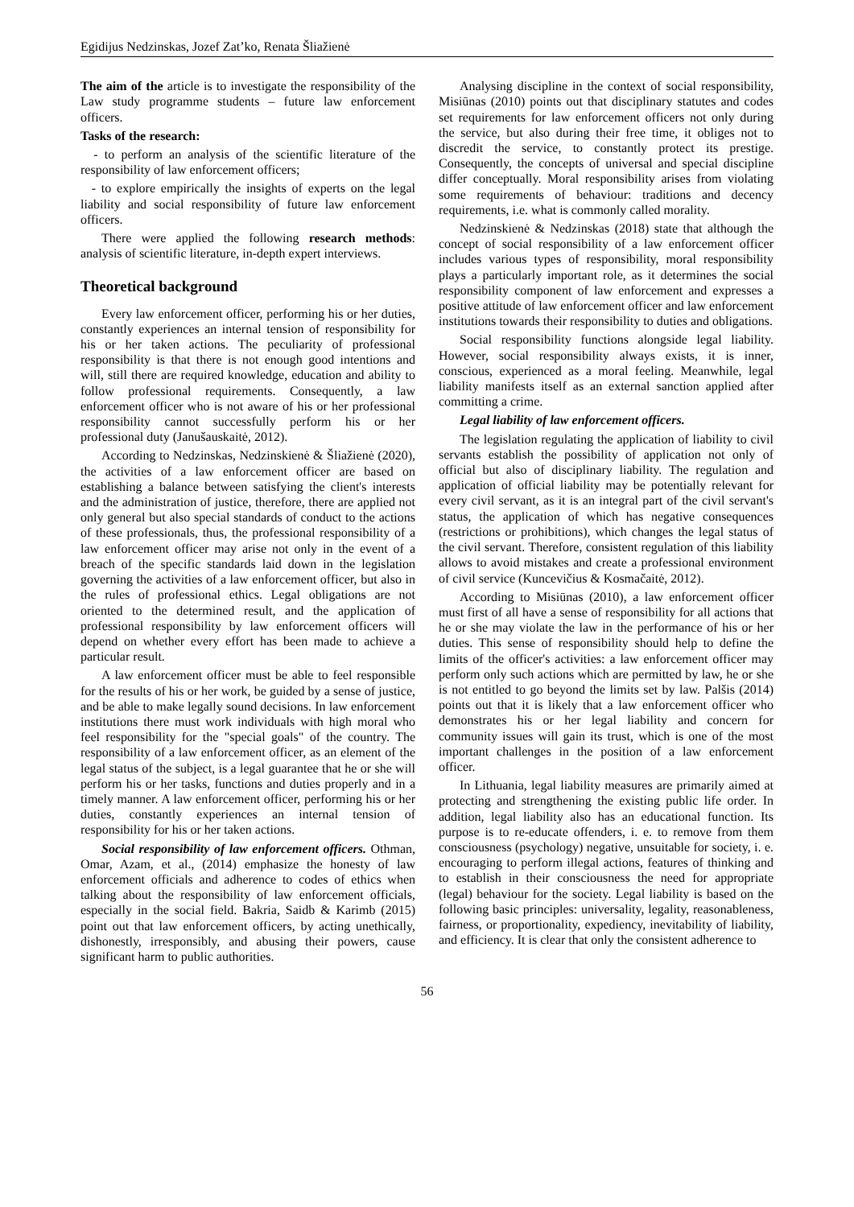Egidijus Nedzinskas, Jozef Zat’ko, Renata Šliažienė
The aim of the article is to investigate the responsibility of the Law study programme students – future law enforcement officers.
Tasks of the research:
- to perform an analysis of the scientific literature of the responsibility of law enforcement officers;
- to explore empirically the insights of experts on the legal liability and social responsibility of future law enforcement officers.
There were applied the following research methods: analysis of scientific literature, in-depth expert interviews.
Theoretical background
Every law enforcement officer, performing his or her duties, constantly experiences an internal tension of responsibility for his or her taken actions. The peculiarity of professional responsibility is that there is not enough good intentions and will, still there are required knowledge, education and ability to follow professional requirements. Consequently, a law enforcement officer who is not aware of his or her professional responsibility cannot successfully perform his or her professional duty (Janušauskaitė, 2012).
According to Nedzinskas, Nedzinskienė & Šliažienė (2020), the activities of a law enforcement officer are based on establishing a balance between satisfying the client's interests and the administration of justice, therefore, there are applied not only general but also special standards of conduct to the actions of these professionals, thus, the professional responsibility of a law enforcement officer may arise not only in the event of a breach of the specific standards laid down in the legislation governing the activities of a law enforcement officer, but also in the rules of professional ethics. Legal obligations are not oriented to the determined result, and the application of professional responsibility by law enforcement officers will depend on whether every effort has been made to achieve a particular result.
A law enforcement officer must be able to feel responsible for the results of his or her work, be guided by a sense of justice, and be able to make legally sound decisions. In law enforcement institutions there must work individuals with high moral who feel responsibility for the "special goals" of the country. The responsibility of a law enforcement officer, as an element of the legal status of the subject, is a legal guarantee that he or she will perform his or her tasks, functions and duties properly and in a timely manner. A law enforcement officer, performing his or her duties, constantly experiences an internal tension of responsibility for his or her taken actions.
Social responsibility of law enforcement officers. Othman, Omar, Azam, et al., (2014) emphasize the honesty of law enforcement officials and adherence to codes of ethics when talking about the responsibility of law enforcement officials, especially in the social field. Bakria, Saidb & Karimb (2015) point out that law enforcement officers, by acting unethically, dishonestly, irresponsibly, and abusing their powers, cause significant harm to public authorities.
Analysing discipline in the context of social responsibility, Misiūnas (2010) points out that disciplinary statutes and codes set requirements for law enforcement officers not only during the service, but also during their free time, it obliges not to discredit the service, to constantly protect its prestige. Consequently, the concepts of universal and special discipline differ conceptually. Moral responsibility arises from violating some requirements of behaviour: traditions and decency requirements, i.e. what is commonly called morality.
Nedzinskienė & Nedzinskas (2018) state that although the concept of social responsibility of a law enforcement officer includes various types of responsibility, moral responsibility plays a particularly important role, as it determines the social responsibility component of law enforcement and expresses a positive attitude of law enforcement officer and law enforcement institutions towards their responsibility to duties and obligations.
Social responsibility functions alongside legal liability. However, social responsibility always exists, it is inner, conscious, experienced as a moral feeling. Meanwhile, legal liability manifests itself as an external sanction applied after committing a crime.
Legal liability of law enforcement officers.
The legislation regulating the application of liability to civil servants establish the possibility of application not only of official but also of disciplinary liability. The regulation and application of official liability may be potentially relevant for every civil servant, as it is an integral part of the civil servant's status, the application of which has negative consequences (restrictions or prohibitions), which changes the legal status of the civil servant. Therefore, consistent regulation of this liability allows to avoid mistakes and create a professional environment of civil service (Kuncevičius & Kosmačaitė, 2012).
According to Misiūnas (2010), a law enforcement officer must first of all have a sense of responsibility for all actions that he or she may violate the law in the performance of his or her duties. This sense of responsibility should help to define the limits of the officer's activities: a law enforcement officer may perform only such actions which are permitted by law, he or she is not entitled to go beyond the limits set by law. Palšis (2014) points out that it is likely that a law enforcement officer who demonstrates his or her legal liability and concern for community issues will gain its trust, which is one of the most important challenges in the position of a law enforcement officer.
In Lithuania, legal liability measures are primarily aimed at protecting and strengthening the existing public life order. In addition, legal liability also has an educational function. Its purpose is to re-educate offenders, i. e. to remove from them consciousness (psychology) negative, unsuitable for society, i. e. encouraging to perform illegal actions, features of thinking and to establish in their consciousness the need for appropriate (legal) behaviour for the society. Legal liability is based on the following basic principles: universality, legality, reasonableness, fairness, or proportionality, expediency, inevitability of liability, and efficiency. It is clear that only the consistent adherence to
56